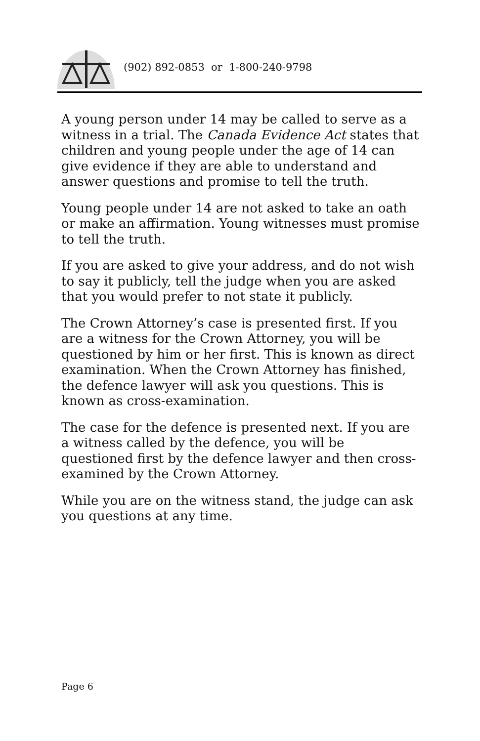(902) 892-0853 or 1-800-240-9798
A young person under 14 may be called to serve as a witness in a trial. The Canada Evidence Act states that children and young people under the age of 14 can give evidence if they are able to understand and answer questions and promise to tell the truth.
Young people under 14 are not asked to take an oath or make an affirmation. Young witnesses must promise to tell the truth.
If you are asked to give your address, and do not wish to say it publicly, tell the judge when you are asked that you would prefer to not state it publicly.
The Crown Attorney’s case is presented first. If you are a witness for the Crown Attorney, you will be questioned by him or her first. This is known as direct examination. When the Crown Attorney has finished, the defence lawyer will ask you questions. This is known as cross-examination.
The case for the defence is presented next. If you are a witness called by the defence, you will be questioned first by the defence lawyer and then cross-examined by the Crown Attorney.
While you are on the witness stand, the judge can ask you questions at any time.
Page 6